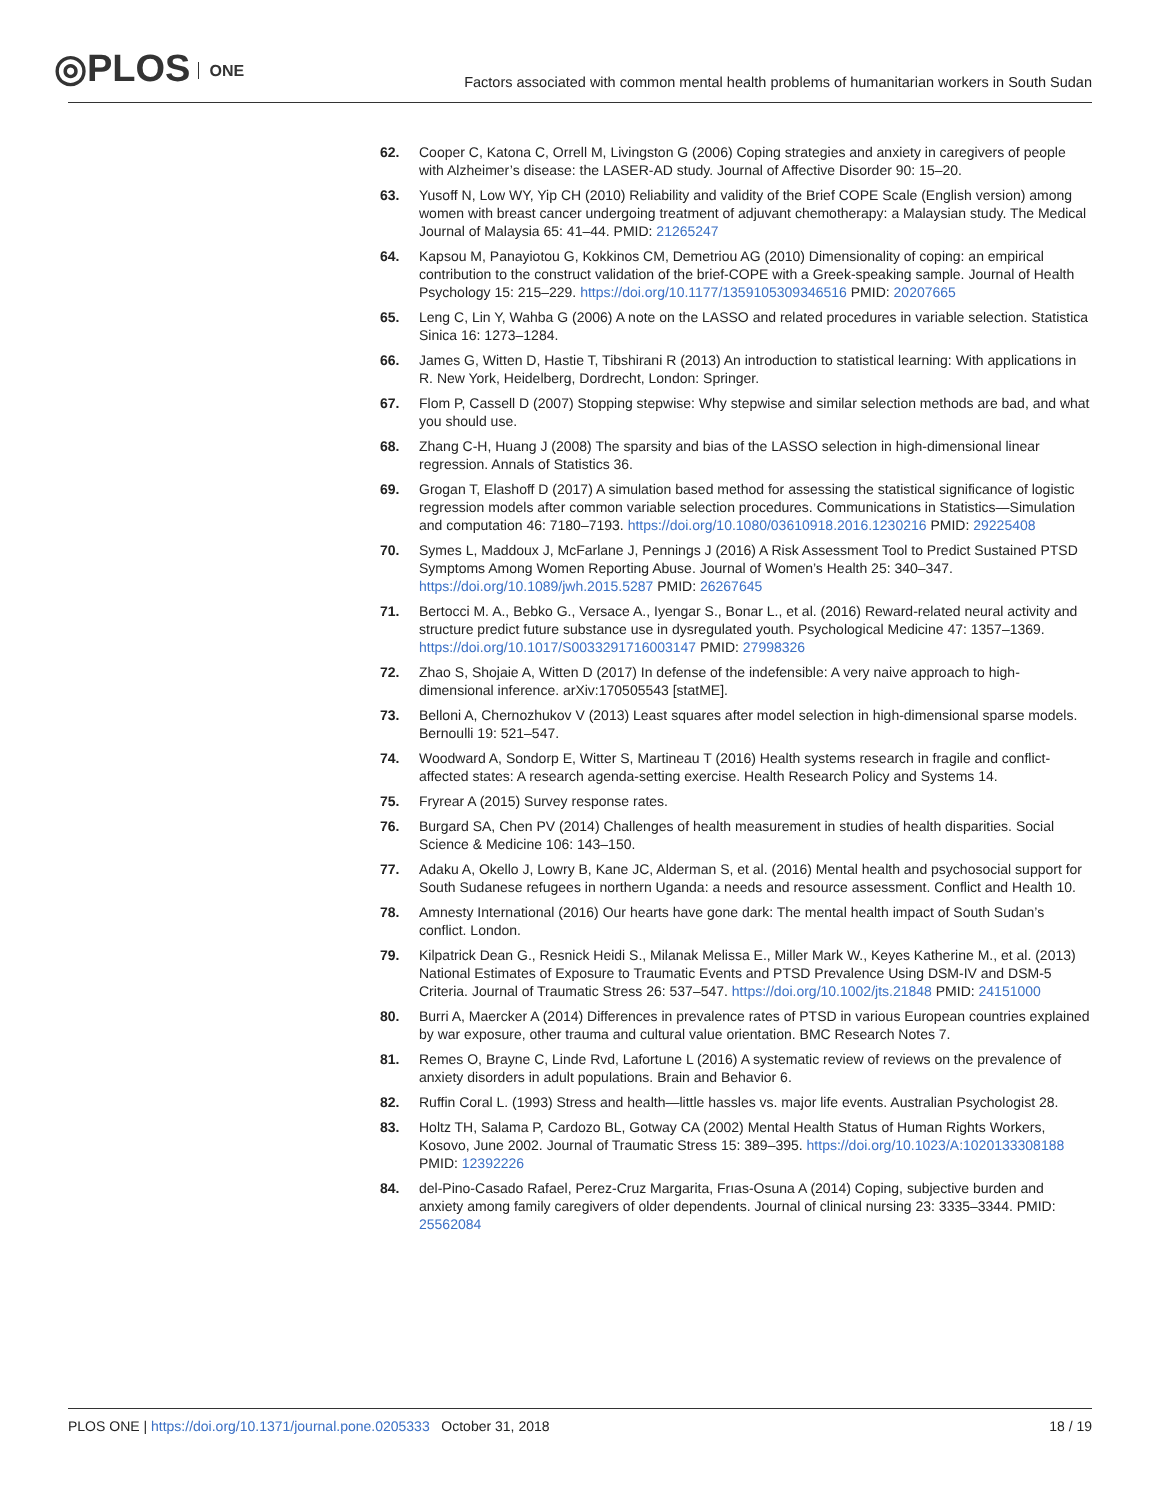◎PLOS ONE
Factors associated with common mental health problems of humanitarian workers in South Sudan
62. Cooper C, Katona C, Orrell M, Livingston G (2006) Coping strategies and anxiety in caregivers of people with Alzheimer’s disease: the LASER-AD study. Journal of Affective Disorder 90: 15–20.
63. Yusoff N, Low WY, Yip CH (2010) Reliability and validity of the Brief COPE Scale (English version) among women with breast cancer undergoing treatment of adjuvant chemotherapy: a Malaysian study. The Medical Journal of Malaysia 65: 41–44. PMID: 21265247
64. Kapsou M, Panayiotou G, Kokkinos CM, Demetriou AG (2010) Dimensionality of coping: an empirical contribution to the construct validation of the brief-COPE with a Greek-speaking sample. Journal of Health Psychology 15: 215–229. https://doi.org/10.1177/1359105309346516 PMID: 20207665
65. Leng C, Lin Y, Wahba G (2006) A note on the LASSO and related procedures in variable selection. Statistica Sinica 16: 1273–1284.
66. James G, Witten D, Hastie T, Tibshirani R (2013) An introduction to statistical learning: With applications in R. New York, Heidelberg, Dordrecht, London: Springer.
67. Flom P, Cassell D (2007) Stopping stepwise: Why stepwise and similar selection methods are bad, and what you should use.
68. Zhang C-H, Huang J (2008) The sparsity and bias of the LASSO selection in high-dimensional linear regression. Annals of Statistics 36.
69. Grogan T, Elashoff D (2017) A simulation based method for assessing the statistical significance of logistic regression models after common variable selection procedures. Communications in Statistics—Simulation and computation 46: 7180–7193. https://doi.org/10.1080/03610918.2016.1230216 PMID: 29225408
70. Symes L, Maddoux J, McFarlane J, Pennings J (2016) A Risk Assessment Tool to Predict Sustained PTSD Symptoms Among Women Reporting Abuse. Journal of Women’s Health 25: 340–347. https://doi.org/10.1089/jwh.2015.5287 PMID: 26267645
71. Bertocci M. A., Bebko G., Versace A., Iyengar S., Bonar L., et al. (2016) Reward-related neural activity and structure predict future substance use in dysregulated youth. Psychological Medicine 47: 1357–1369. https://doi.org/10.1017/S0033291716003147 PMID: 27998326
72. Zhao S, Shojaie A, Witten D (2017) In defense of the indefensible: A very naive approach to high-dimensional inference. arXiv:170505543 [statME].
73. Belloni A, Chernozhukov V (2013) Least squares after model selection in high-dimensional sparse models. Bernoulli 19: 521–547.
74. Woodward A, Sondorp E, Witter S, Martineau T (2016) Health systems research in fragile and conflict-affected states: A research agenda-setting exercise. Health Research Policy and Systems 14.
75. Fryrear A (2015) Survey response rates.
76. Burgard SA, Chen PV (2014) Challenges of health measurement in studies of health disparities. Social Science & Medicine 106: 143–150.
77. Adaku A, Okello J, Lowry B, Kane JC, Alderman S, et al. (2016) Mental health and psychosocial support for South Sudanese refugees in northern Uganda: a needs and resource assessment. Conflict and Health 10.
78. Amnesty International (2016) Our hearts have gone dark: The mental health impact of South Sudan’s conflict. London.
79. Kilpatrick Dean G., Resnick Heidi S., Milanak Melissa E., Miller Mark W., Keyes Katherine M., et al. (2013) National Estimates of Exposure to Traumatic Events and PTSD Prevalence Using DSM-IV and DSM-5 Criteria. Journal of Traumatic Stress 26: 537–547. https://doi.org/10.1002/jts.21848 PMID: 24151000
80. Burri A, Maercker A (2014) Differences in prevalence rates of PTSD in various European countries explained by war exposure, other trauma and cultural value orientation. BMC Research Notes 7.
81. Remes O, Brayne C, Linde Rvd, Lafortune L (2016) A systematic review of reviews on the prevalence of anxiety disorders in adult populations. Brain and Behavior 6.
82. Ruffin Coral L. (1993) Stress and health—little hassles vs. major life events. Australian Psychologist 28.
83. Holtz TH, Salama P, Cardozo BL, Gotway CA (2002) Mental Health Status of Human Rights Workers, Kosovo, June 2002. Journal of Traumatic Stress 15: 389–395. https://doi.org/10.1023/A:1020133308188 PMID: 12392226
84. del-Pino-Casado Rafael, Perez-Cruz Margarita, Frıas-Osuna A (2014) Coping, subjective burden and anxiety among family caregivers of older dependents. Journal of clinical nursing 23: 3335–3344. PMID: 25562084
PLOS ONE | https://doi.org/10.1371/journal.pone.0205333 October 31, 2018
18 / 19